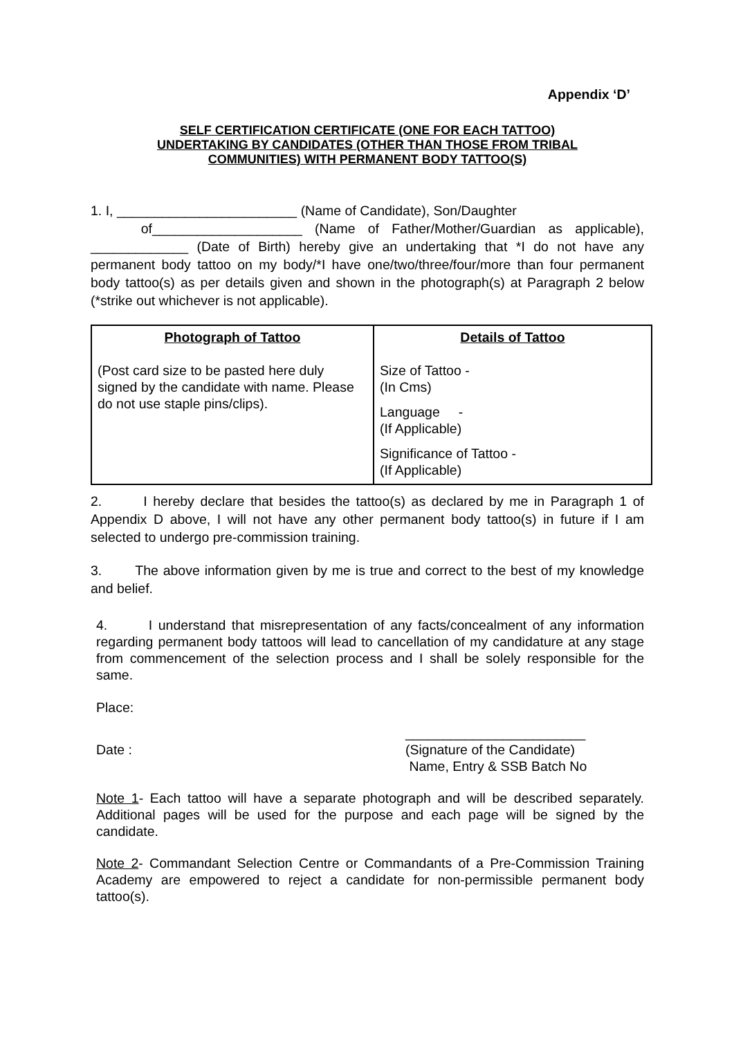Appendix ‘D’
SELF CERTIFICATION CERTIFICATE (ONE FOR EACH TATTOO)
UNDERTAKING BY CANDIDATES (OTHER THAN THOSE FROM TRIBAL
COMMUNITIES) WITH PERMANENT BODY TATTOO(S)
1. I, ________________________ (Name of Candidate), Son/Daughter
of____________________ (Name of Father/Mother/Guardian as applicable), _____________ (Date of Birth) hereby give an undertaking that *I do not have any permanent body tattoo on my body/*I have one/two/three/four/more than four permanent body tattoo(s) as per details given and shown in the photograph(s) at Paragraph 2 below (*strike out whichever is not applicable).
| Photograph of Tattoo (Post card size to be pasted here duly signed by the candidate with name. Please do not use staple pins/clips). | Details of Tattoo Size of Tattoo - (In Cms) Language - (If Applicable) Significance of Tattoo - (If Applicable) |
2. I hereby declare that besides the tattoo(s) as declared by me in Paragraph 1 of Appendix D above, I will not have any other permanent body tattoo(s) in future if I am selected to undergo pre-commission training.
3. The above information given by me is true and correct to the best of my knowledge and belief.
4. I understand that misrepresentation of any facts/concealment of any information regarding permanent body tattoos will lead to cancellation of my candidature at any stage from commencement of the selection process and I shall be solely responsible for the same.
Place:
Date :
________________________
(Signature of the Candidate)
Name, Entry & SSB Batch No
Note 1- Each tattoo will have a separate photograph and will be described separately. Additional pages will be used for the purpose and each page will be signed by the candidate.
Note 2- Commandant Selection Centre or Commandants of a Pre-Commission Training Academy are empowered to reject a candidate for non-permissible permanent body tattoo(s).